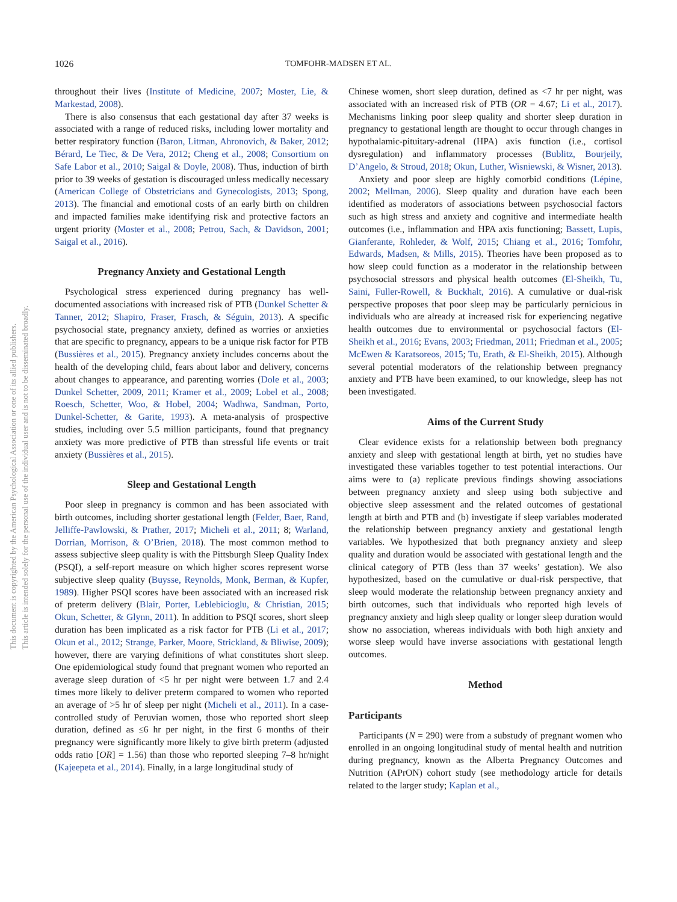1026 TOMFOHR-MADSEN ET AL.
This document is copyrighted by the American Psychological Association or one of its allied publishers.
This article is intended solely for the personal use of the individual user and is not to be disseminated broadly.
throughout their lives (Institute of Medicine, 2007; Moster, Lie, & Markestad, 2008).
There is also consensus that each gestational day after 37 weeks is associated with a range of reduced risks, including lower mortality and better respiratory function (Baron, Litman, Ahronovich, & Baker, 2012; Bérard, Le Tiec, & De Vera, 2012; Cheng et al., 2008; Consortium on Safe Labor et al., 2010; Saigal & Doyle, 2008). Thus, induction of birth prior to 39 weeks of gestation is discouraged unless medically necessary (American College of Obstetricians and Gynecologists, 2013; Spong, 2013). The financial and emotional costs of an early birth on children and impacted families make identifying risk and protective factors an urgent priority (Moster et al., 2008; Petrou, Sach, & Davidson, 2001; Saigal et al., 2016).
Pregnancy Anxiety and Gestational Length
Psychological stress experienced during pregnancy has well-documented associations with increased risk of PTB (Dunkel Schetter & Tanner, 2012; Shapiro, Fraser, Frasch, & Séguin, 2013). A specific psychosocial state, pregnancy anxiety, defined as worries or anxieties that are specific to pregnancy, appears to be a unique risk factor for PTB (Bussières et al., 2015). Pregnancy anxiety includes concerns about the health of the developing child, fears about labor and delivery, concerns about changes to appearance, and parenting worries (Dole et al., 2003; Dunkel Schetter, 2009, 2011; Kramer et al., 2009; Lobel et al., 2008; Roesch, Schetter, Woo, & Hobel, 2004; Wadhwa, Sandman, Porto, Dunkel-Schetter, & Garite, 1993). A meta-analysis of prospective studies, including over 5.5 million participants, found that pregnancy anxiety was more predictive of PTB than stressful life events or trait anxiety (Bussières et al., 2015).
Sleep and Gestational Length
Poor sleep in pregnancy is common and has been associated with birth outcomes, including shorter gestational length (Felder, Baer, Rand, Jelliffe-Pawlowski, & Prather, 2017; Micheli et al., 2011; 8; Warland, Dorrian, Morrison, & O’Brien, 2018). The most common method to assess subjective sleep quality is with the Pittsburgh Sleep Quality Index (PSQI), a self-report measure on which higher scores represent worse subjective sleep quality (Buysse, Reynolds, Monk, Berman, & Kupfer, 1989). Higher PSQI scores have been associated with an increased risk of preterm delivery (Blair, Porter, Leblebicioglu, & Christian, 2015; Okun, Schetter, & Glynn, 2011). In addition to PSQI scores, short sleep duration has been implicated as a risk factor for PTB (Li et al., 2017; Okun et al., 2012; Strange, Parker, Moore, Strickland, & Bliwise, 2009); however, there are varying definitions of what constitutes short sleep. One epidemiological study found that pregnant women who reported an average sleep duration of <5 hr per night were between 1.7 and 2.4 times more likely to deliver preterm compared to women who reported an average of >5 hr of sleep per night (Micheli et al., 2011). In a case-controlled study of Peruvian women, those who reported short sleep duration, defined as ≤6 hr per night, in the first 6 months of their pregnancy were significantly more likely to give birth preterm (adjusted odds ratio [OR] = 1.56) than those who reported sleeping 7–8 hr/night (Kajeepeta et al., 2014). Finally, in a large longitudinal study of
Chinese women, short sleep duration, defined as <7 hr per night, was associated with an increased risk of PTB (OR = 4.67; Li et al., 2017). Mechanisms linking poor sleep quality and shorter sleep duration in pregnancy to gestational length are thought to occur through changes in hypothalamic-pituitary-adrenal (HPA) axis function (i.e., cortisol dysregulation) and inflammatory processes (Bublitz, Bourjeily, D’Angelo, & Stroud, 2018; Okun, Luther, Wisniewski, & Wisner, 2013).
Anxiety and poor sleep are highly comorbid conditions (Lépine, 2002; Mellman, 2006). Sleep quality and duration have each been identified as moderators of associations between psychosocial factors such as high stress and anxiety and cognitive and intermediate health outcomes (i.e., inflammation and HPA axis functioning; Bassett, Lupis, Gianferante, Rohleder, & Wolf, 2015; Chiang et al., 2016; Tomfohr, Edwards, Madsen, & Mills, 2015). Theories have been proposed as to how sleep could function as a moderator in the relationship between psychosocial stressors and physical health outcomes (El-Sheikh, Tu, Saini, Fuller-Rowell, & Buckhalt, 2016). A cumulative or dual-risk perspective proposes that poor sleep may be particularly pernicious in individuals who are already at increased risk for experiencing negative health outcomes due to environmental or psychosocial factors (El-Sheikh et al., 2016; Evans, 2003; Friedman, 2011; Friedman et al., 2005; McEwen & Karatsoreos, 2015; Tu, Erath, & El-Sheikh, 2015). Although several potential moderators of the relationship between pregnancy anxiety and PTB have been examined, to our knowledge, sleep has not been investigated.
Aims of the Current Study
Clear evidence exists for a relationship between both pregnancy anxiety and sleep with gestational length at birth, yet no studies have investigated these variables together to test potential interactions. Our aims were to (a) replicate previous findings showing associations between pregnancy anxiety and sleep using both subjective and objective sleep assessment and the related outcomes of gestational length at birth and PTB and (b) investigate if sleep variables moderated the relationship between pregnancy anxiety and gestational length variables. We hypothesized that both pregnancy anxiety and sleep quality and duration would be associated with gestational length and the clinical category of PTB (less than 37 weeks’ gestation). We also hypothesized, based on the cumulative or dual-risk perspective, that sleep would moderate the relationship between pregnancy anxiety and birth outcomes, such that individuals who reported high levels of pregnancy anxiety and high sleep quality or longer sleep duration would show no association, whereas individuals with both high anxiety and worse sleep would have inverse associations with gestational length outcomes.
Method
Participants
Participants (N = 290) were from a substudy of pregnant women who enrolled in an ongoing longitudinal study of mental health and nutrition during pregnancy, known as the Alberta Pregnancy Outcomes and Nutrition (APrON) cohort study (see methodology article for details related to the larger study; Kaplan et al.,